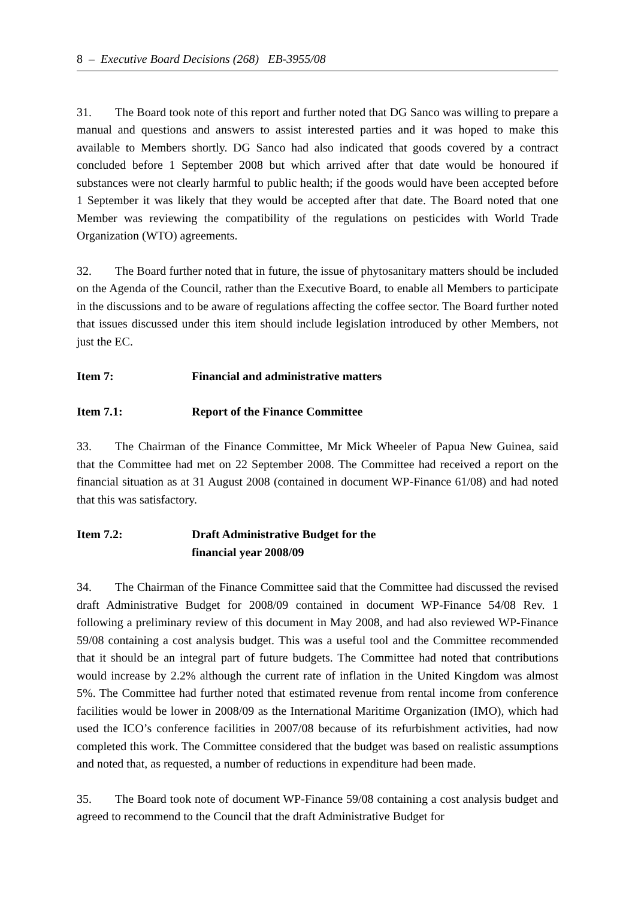8 – Executive Board Decisions (268) EB-3955/08
31. The Board took note of this report and further noted that DG Sanco was willing to prepare a manual and questions and answers to assist interested parties and it was hoped to make this available to Members shortly. DG Sanco had also indicated that goods covered by a contract concluded before 1 September 2008 but which arrived after that date would be honoured if substances were not clearly harmful to public health; if the goods would have been accepted before 1 September it was likely that they would be accepted after that date. The Board noted that one Member was reviewing the compatibility of the regulations on pesticides with World Trade Organization (WTO) agreements.
32. The Board further noted that in future, the issue of phytosanitary matters should be included on the Agenda of the Council, rather than the Executive Board, to enable all Members to participate in the discussions and to be aware of regulations affecting the coffee sector. The Board further noted that issues discussed under this item should include legislation introduced by other Members, not just the EC.
Item 7: Financial and administrative matters
Item 7.1: Report of the Finance Committee
33. The Chairman of the Finance Committee, Mr Mick Wheeler of Papua New Guinea, said that the Committee had met on 22 September 2008. The Committee had received a report on the financial situation as at 31 August 2008 (contained in document WP-Finance 61/08) and had noted that this was satisfactory.
Item 7.2: Draft Administrative Budget for the
financial year 2008/09
34. The Chairman of the Finance Committee said that the Committee had discussed the revised draft Administrative Budget for 2008/09 contained in document WP-Finance 54/08 Rev. 1 following a preliminary review of this document in May 2008, and had also reviewed WP-Finance 59/08 containing a cost analysis budget. This was a useful tool and the Committee recommended that it should be an integral part of future budgets. The Committee had noted that contributions would increase by 2.2% although the current rate of inflation in the United Kingdom was almost 5%. The Committee had further noted that estimated revenue from rental income from conference facilities would be lower in 2008/09 as the International Maritime Organization (IMO), which had used the ICO’s conference facilities in 2007/08 because of its refurbishment activities, had now completed this work. The Committee considered that the budget was based on realistic assumptions and noted that, as requested, a number of reductions in expenditure had been made.
35. The Board took note of document WP-Finance 59/08 containing a cost analysis budget and agreed to recommend to the Council that the draft Administrative Budget for